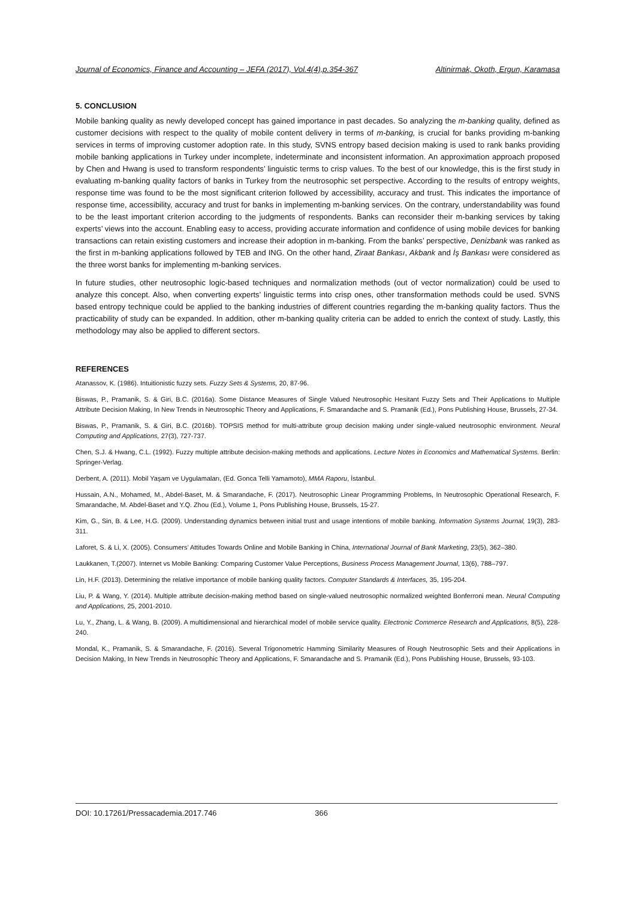Journal of Economics, Finance and Accounting – JEFA (2017), Vol.4(4),p.354-367 Altinirmak, Okoth, Ergun, Karamasa
5. CONCLUSION
Mobile banking quality as newly developed concept has gained importance in past decades. So analyzing the m-banking quality, defined as customer decisions with respect to the quality of mobile content delivery in terms of m-banking, is crucial for banks providing m-banking services in terms of improving customer adoption rate. In this study, SVNS entropy based decision making is used to rank banks providing mobile banking applications in Turkey under incomplete, indeterminate and inconsistent information. An approximation approach proposed by Chen and Hwang is used to transform respondents’ linguistic terms to crisp values. To the best of our knowledge, this is the first study in evaluating m-banking quality factors of banks in Turkey from the neutrosophic set perspective. According to the results of entropy weights, response time was found to be the most significant criterion followed by accessibility, accuracy and trust. This indicates the importance of response time, accessibility, accuracy and trust for banks in implementing m-banking services. On the contrary, understandability was found to be the least important criterion according to the judgments of respondents. Banks can reconsider their m-banking services by taking experts’ views into the account. Enabling easy to access, providing accurate information and confidence of using mobile devices for banking transactions can retain existing customers and increase their adoption in m-banking. From the banks’ perspective, Denizbank was ranked as the first in m-banking applications followed by TEB and ING. On the other hand, Ziraat Bankası, Akbank and İş Bankası were considered as the three worst banks for implementing m-banking services.
In future studies, other neutrosophic logic-based techniques and normalization methods (out of vector normalization) could be used to analyze this concept. Also, when converting experts’ linguistic terms into crisp ones, other transformation methods could be used. SVNS based entropy technique could be applied to the banking industries of different countries regarding the m-banking quality factors. Thus the practicability of study can be expanded. In addition, other m-banking quality criteria can be added to enrich the context of study. Lastly, this methodology may also be applied to different sectors.
REFERENCES
Atanassov, K. (1986). Intuitionistic fuzzy sets. Fuzzy Sets & Systems, 20, 87-96.
Biswas, P., Pramanik, S. & Giri, B.C. (2016a). Some Distance Measures of Single Valued Neutrosophic Hesitant Fuzzy Sets and Their Applications to Multiple Attribute Decision Making, In New Trends in Neutrosophic Theory and Applications, F. Smarandache and S. Pramanik (Ed.), Pons Publishing House, Brussels, 27-34.
Biswas, P., Pramanik, S. & Giri, B.C. (2016b). TOPSIS method for multi-attribute group decision making under single-valued neutrosophic environment. Neural Computing and Applications, 27(3), 727-737.
Chen, S.J. & Hwang, C.L. (1992). Fuzzy multiple attribute decision-making methods and applications. Lecture Notes in Economics and Mathematical Systems. Berlin: Springer-Verlag.
Derbent, A. (2011). Mobil Yaşam ve Uygulamaları, (Ed. Gonca Telli Yamamoto), MMA Raporu, İstanbul.
Hussain, A.N., Mohamed, M., Abdel-Baset, M. & Smarandache, F. (2017). Neutrosophic Linear Programming Problems, In Neutrosophic Operational Research, F. Smarandache, M. Abdel-Baset and Y.Q. Zhou (Ed.), Volume 1, Pons Publishing House, Brussels, 15-27.
Kim, G., Sin, B. & Lee, H.G. (2009). Understanding dynamics between initial trust and usage intentions of mobile banking. Information Systems Journal, 19(3), 283-311.
Laforet, S. & Li, X. (2005). Consumers’ Attitudes Towards Online and Mobile Banking in China, International Journal of Bank Marketing, 23(5), 362–380.
Laukkanen, T.(2007). Internet vs Mobile Banking: Comparing Customer Value Perceptions, Business Process Management Journal, 13(6), 788–797.
Lin, H.F. (2013). Determining the relative importance of mobile banking quality factors. Computer Standards & Interfaces, 35, 195-204.
Liu, P. & Wang, Y. (2014). Multiple attribute decision-making method based on single-valued neutrosophic normalized weighted Bonferroni mean. Neural Computing and Applications, 25, 2001-2010.
Lu, Y., Zhang, L. & Wang, B. (2009). A multidimensional and hierarchical model of mobile service quality. Electronic Commerce Research and Applications, 8(5), 228-240.
Mondal, K., Pramanik, S. & Smarandache, F. (2016). Several Trigonometric Hamming Similarity Measures of Rough Neutrosophic Sets and their Applications in Decision Making, In New Trends in Neutrosophic Theory and Applications, F. Smarandache and S. Pramanik (Ed.), Pons Publishing House, Brussels, 93-103.
DOI: 10.17261/Pressacademia.2017.746 366